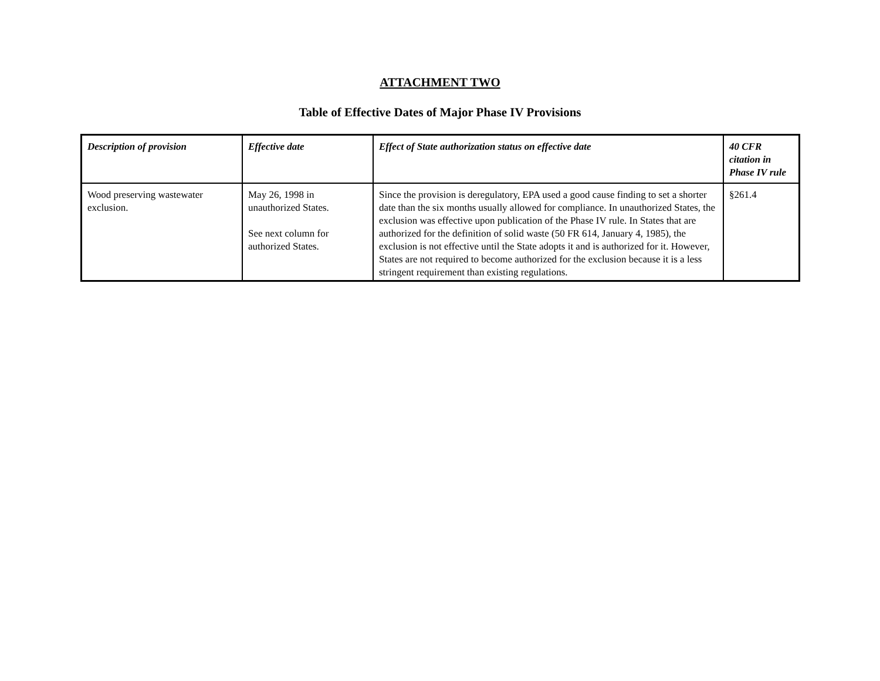ATTACHMENT TWO
Table of Effective Dates of Major Phase IV Provisions
| Description of provision | Effective date | Effect of State authorization status on effective date | 40 CFR citation in Phase IV rule |
| --- | --- | --- | --- |
| Wood preserving wastewater exclusion. | May 26, 1998 in unauthorized States. See next column for authorized States. | Since the provision is deregulatory, EPA used a good cause finding to set a shorter date than the six months usually allowed for compliance. In unauthorized States, the exclusion was effective upon publication of the Phase IV rule. In States that are authorized for the definition of solid waste (50 FR 614, January 4, 1985), the exclusion is not effective until the State adopts it and is authorized for it. However, States are not required to become authorized for the exclusion because it is a less stringent requirement than existing regulations. | §261.4 |